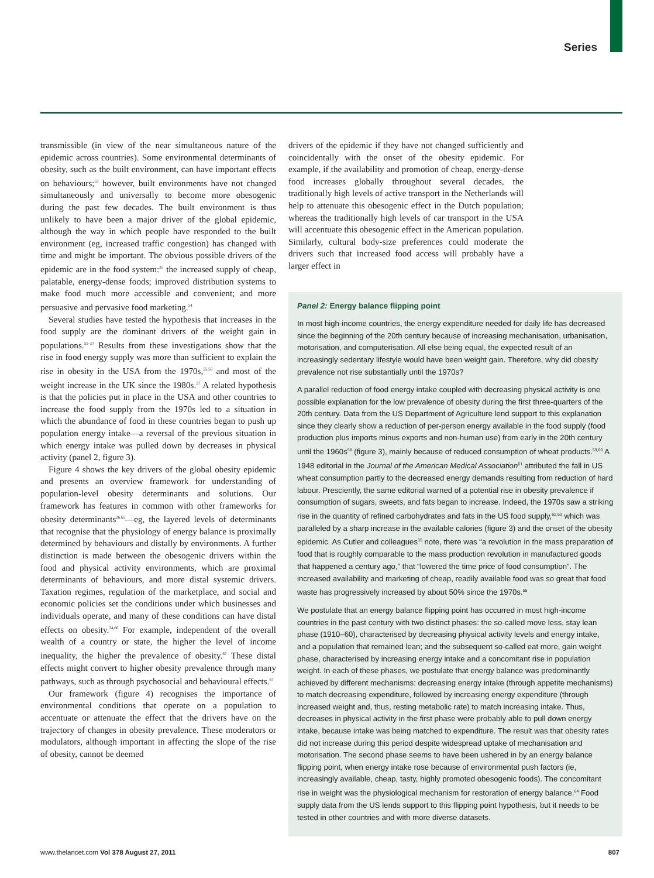Series
transmissible (in view of the near simultaneous nature of the epidemic across countries). Some environmental determinants of obesity, such as the built environment, can have important effects on behaviours;<sup>53</sup> however, built environments have not changed simultaneously and universally to become more obesogenic during the past few decades. The built environment is thus unlikely to have been a major driver of the global epidemic, although the way in which people have responded to the built environment (eg, increased traffic congestion) has changed with time and might be important. The obvious possible drivers of the epidemic are in the food system:<sup>35</sup> the increased supply of cheap, palatable, energy-dense foods; improved distribution systems to make food much more accessible and convenient; and more persuasive and pervasive food marketing.<sup>54</sup>
Several studies have tested the hypothesis that increases in the food supply are the dominant drivers of the weight gain in populations.<sup>55–57</sup> Results from these investigations show that the rise in food energy supply was more than sufficient to explain the rise in obesity in the USA from the 1970s,<sup>55,56</sup> and most of the weight increase in the UK since the 1980s.<sup>57</sup> A related hypothesis is that the policies put in place in the USA and other countries to increase the food supply from the 1970s led to a situation in which the abundance of food in these countries began to push up population energy intake—a reversal of the previous situation in which energy intake was pulled down by decreases in physical activity (panel 2, figure 3).
Figure 4 shows the key drivers of the global obesity epidemic and presents an overview framework for understanding of population-level obesity determinants and solutions. Our framework has features in common with other frameworks for obesity determinants<sup>26,65</sup>—eg, the layered levels of determinants that recognise that the physiology of energy balance is proximally determined by behaviours and distally by environments. A further distinction is made between the obesogenic drivers within the food and physical activity environ­ments, which are proximal determinants of behaviours, and more distal systemic drivers. Taxation regimes, regulation of the marketplace, and social and economic policies set the conditions under which businesses and individuals operate, and many of these conditions can have distal effects on obesity.<sup>34,66</sup> For example, indepen­dent of the overall wealth of a country or state, the higher the level of income inequality, the higher the prevalence of obesity.<sup>67</sup> These distal effects might convert to higher obesity prevalence through many pathways, such as through psychosocial and beha­vioural effects.<sup>67</sup>
Our framework (figure 4) recognises the importance of environmental conditions that operate on a population to accentuate or attenuate the effect that the drivers have on the trajectory of changes in obesity prevalence. These moderators or modulators, although important in affecting the slope of the rise of obesity, cannot be deemed
drivers of the epidemic if they have not changed sufficiently and coincidentally with the onset of the obesity epidemic. For example, if the availability and promotion of cheap, energy-dense food increases globally throughout several decades, the traditionally high levels of active transport in the Netherlands will help to attenuate this obesogenic effect in the Dutch population; whereas the traditionally high levels of car transport in the USA will accentuate this obesogenic effect in the American population. Similarly, cultural body-size preferences could moderate the drivers such that increased food access will probably have a larger effect in
Panel 2: Energy balance flipping point
In most high-income countries, the energy expenditure needed for daily life has decreased since the beginning of the 20th century because of increasing mechanisation, urbanisation, motorisation, and computerisation. All else being equal, the expected result of an increasingly sedentary lifestyle would have been weight gain. Therefore, why did obesity prevalence not rise substantially until the 1970s?
A parallel reduction of food energy intake coupled with decreasing physical activity is one possible explanation for the low prevalence of obesity during the first three-quarters of the 20th century. Data from the US Department of Agriculture lend support to this explanation since they clearly show a reduction of per-person energy available in the food supply (food production plus imports minus exports and non-human use) from early in the 20th century until the 1960s<sup>58</sup> (figure 3), mainly because of reduced consumption of wheat products.<sup>59,60</sup> A 1948 editorial in the Journal of the American Medical Association<sup>61</sup> attributed the fall in US wheat consumption partly to the decreased energy demands resulting from reduction of hard labour. Presciently, the same editorial warned of a potential rise in obesity prevalence if consumption of sugars, sweets, and fats began to increase. Indeed, the 1970s saw a striking rise in the quantity of refined carbohydrates and fats in the US food supply,<sup>62,63</sup> which was paralleled by a sharp increase in the available calories (figure 3) and the onset of the obesity epidemic. As Cutler and colleagues<sup>35</sup> note, there was “a revolution in the mass preparation of food that is roughly comparable to the mass production revolution in manufactured goods that happened a century ago,” that “lowered the time price of food consumption”. The increased availability and marketing of cheap, readily available food was so great that food waste has progressively increased by about 50% since the 1970s.<sup>55</sup>
We postulate that an energy balance flipping point has occurred in most high-income countries in the past century with two distinct phases: the so-called move less, stay lean phase (1910–60), characterised by decreasing physical activity levels and energy intake, and a population that remained lean; and the subsequent so-called eat more, gain weight phase, characterised by increasing energy intake and a concomitant rise in population weight. In each of these phases, we postulate that energy balance was predominantly achieved by different mechanisms: decreasing energy intake (through appetite mechanisms) to match decreasing expenditure, followed by increasing energy expenditure (through increased weight and, thus, resting metabolic rate) to match increasing intake. Thus, decreases in physical activity in the first phase were probably able to pull down energy intake, because intake was being matched to expenditure. The result was that obesity rates did not increase during this period despite widespread uptake of mechanisation and motorisation. The second phase seems to have been ushered in by an energy balance flipping point, when energy intake rose because of environmental push factors (ie, increasingly available, cheap, tasty, highly promoted obesogenic foods). The concomitant rise in weight was the physiological mechanism for restoration of energy balance.<sup>64</sup> Food supply data from the US lends support to this flipping point hypothesis, but it needs to be tested in other countries and with more diverse datasets.
www.thelancet.com Vol 378 August 27, 2011 807